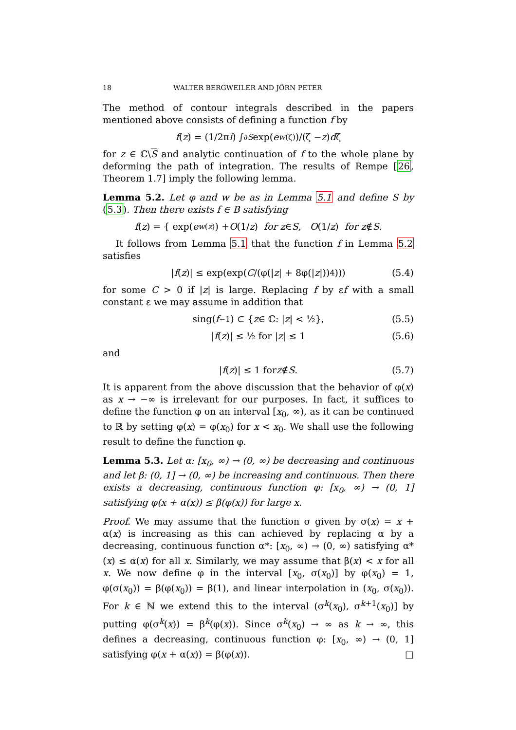18 WALTER BERGWEILER AND JÖRN PETER
The method of contour integrals described in the papers mentioned above consists of defining a function f by
f (z) = (1/2π i) ∫<sub>∂S</sub> exp(e<sup>w(ζ)</sup>)/(ζ − z) d ζ
for z ∈ ℂ\S and analytic continuation of f to the whole plane by deforming the path of integration. The results of Rempe [26, Theorem 1.7] imply the following lemma.
Lemma 5.2. Let φ and w be as in Lemma 5.1 and define S by (5.3). Then there exists f ∈ B satisfying
f (z) = { exp(e<sup>w(z)</sup>) + O (1/ z) for z ∈ S, O (1/ z) for z ∉ S.
It follows from Lemma 5.1 that the function f in Lemma 5.2 satisfies
| f (z)| ≤ exp(exp(C /(φ(| z | + 8φ(| z |))<sup>4</sup>))) (5.4)
for some C > 0 if |z| is large. Replacing f by εf with a small constant ε we may assume in addition that
sing(f<sup>−1</sup>) ⊂ { z ∈ ℂ: | z | < ½}, (5.5)
| f (z)| ≤ ½ for | z | ≤ 1 (5.6)
and
| f (z)| ≤ 1 for z ∉ S. (5.7)
It is apparent from the above discussion that the behavior of φ(x) as x → −∞ is irrelevant for our purposes. In fact, it suffices to define the function φ on an interval [x<sub>0</sub>, ∞), as it can be continued to ℝ by setting φ(x) = φ(x<sub>0</sub>) for x < x<sub>0</sub>. We shall use the following result to define the function φ.
Lemma 5.3. Let α: [x<sub>0</sub>, ∞) → (0, ∞) be decreasing and continuous and let β: (0, 1] → (0, ∞) be increasing and continuous. Then there exists a decreasing, continuous function φ: [x<sub>0</sub>, ∞) → (0, 1] satisfying φ(x + α(x)) ≤ β(φ(x)) for large x.
Proof. We may assume that the function σ given by σ(x) = x + α(x) is increasing as this can achieved by replacing α by a decreasing, continuous function α*: [x<sub>0</sub>, ∞) → (0, ∞) satisfying α*(x) ≤ α(x) for all x. Similarly, we may assume that β(x) < x for all x. We now define φ in the interval [x<sub>0</sub>, σ(x<sub>0</sub>)] by φ(x<sub>0</sub>) = 1, φ(σ(x<sub>0</sub>)) = β(φ(x<sub>0</sub>)) = β(1), and linear interpolation in (x<sub>0</sub>, σ(x<sub>0</sub>)). For k ∈ ℕ we extend this to the interval (σ<sup>k</sup>(x<sub>0</sub>), σ<sup>k+1</sup>(x<sub>0</sub>)] by putting φ(σ<sup>k</sup>(x)) = β<sup>k</sup>(φ(x)). Since σ<sup>k</sup>(x<sub>0</sub>) → ∞ as k → ∞, this defines a decreasing, continuous function φ: [x<sub>0</sub>, ∞) → (0, 1] satisfying φ(x + α(x)) = β(φ(x)). □